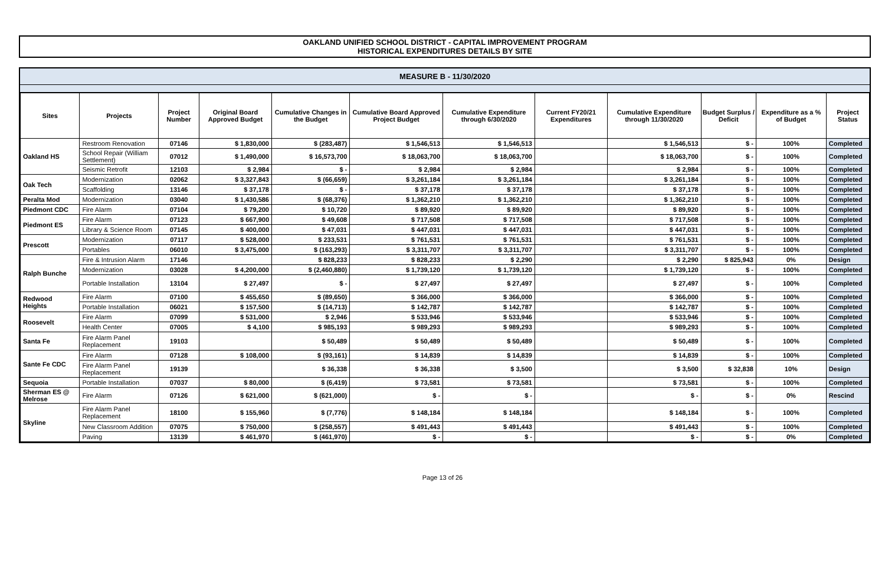OAKLAND UNIFIED SCHOOL DISTRICT - CAPITAL IMPROVEMENT PROGRAM
HISTORICAL EXPENDITURES DETAILS BY SITE
MEASURE B - 11/30/2020
| Sites | Projects | Project Number | Original Board Approved Budget | Cumulative Changes in the Budget | Cumulative Board Approved Project Budget | Cumulative Expenditure through 6/30/2020 | Current FY20/21 Expenditures | Cumulative Expenditure through 11/30/2020 | Budget Surplus / Deficit | Expenditure as a % of Budget | Project Status |
| --- | --- | --- | --- | --- | --- | --- | --- | --- | --- | --- | --- |
| Oakland HS | Restroom Renovation | 07146 | $ 1,830,000 | $ (283,487) | $ 1,546,513 | $ 1,546,513 | | $ 1,546,513 | $ - | 100% | Completed |
| | School Repair (William Settlement) | 07012 | $ 1,490,000 | $ 16,573,700 | $ 18,063,700 | $ 18,063,700 | | $ 18,063,700 | $ - | 100% | Completed |
| | Seismic Retrofit | 12103 | $ 2,984 | $ - | $ 2,984 | $ 2,984 | | $ 2,984 | $ - | 100% | Completed |
| Oak Tech | Modernization | 02062 | $ 3,327,843 | $ (66,659) | $ 3,261,184 | $ 3,261,184 | | $ 3,261,184 | $ - | 100% | Completed |
| | Scaffolding | 13146 | $ 37,178 | $ - | $ 37,178 | $ 37,178 | | $ 37,178 | $ - | 100% | Completed |
| Peralta Mod | Modernization | 03040 | $ 1,430,586 | $ (68,376) | $ 1,362,210 | $ 1,362,210 | | $ 1,362,210 | $ - | 100% | Completed |
| Piedmont CDC | Fire Alarm | 07104 | $ 79,200 | $ 10,720 | $ 89,920 | $ 89,920 | | $ 89,920 | $ - | 100% | Completed |
| Piedmont ES | Fire Alarm | 07123 | $ 667,900 | $ 49,608 | $ 717,508 | $ 717,508 | | $ 717,508 | $ - | 100% | Completed |
| | Library & Science Room | 07145 | $ 400,000 | $ 47,031 | $ 447,031 | $ 447,031 | | $ 447,031 | $ - | 100% | Completed |
| Prescott | Modernization | 07117 | $ 528,000 | $ 233,531 | $ 761,531 | $ 761,531 | | $ 761,531 | $ - | 100% | Completed |
| | Portables | 06010 | $ 3,475,000 | $ (163,293) | $ 3,311,707 | $ 3,311,707 | | $ 3,311,707 | $ - | 100% | Completed |
| Ralph Bunche | Fire & Intrusion Alarm | 17146 | | $ 828,233 | $ 828,233 | $ 2,290 | | $ 2,290 | $ 825,943 | 0% | Design |
| | Modernization | 03028 | $ 4,200,000 | $ (2,460,880) | $ 1,739,120 | $ 1,739,120 | | $ 1,739,120 | $ - | 100% | Completed |
| | Portable Installation | 13104 | $ 27,497 | $ - | $ 27,497 | $ 27,497 | | $ 27,497 | $ - | 100% | Completed |
| Redwood Heights | Fire Alarm | 07100 | $ 455,650 | $ (89,650) | $ 366,000 | $ 366,000 | | $ 366,000 | $ - | 100% | Completed |
| | Portable Installation | 06021 | $ 157,500 | $ (14,713) | $ 142,787 | $ 142,787 | | $ 142,787 | $ - | 100% | Completed |
| Roosevelt | Fire Alarm | 07099 | $ 531,000 | $ 2,946 | $ 533,946 | $ 533,946 | | $ 533,946 | $ - | 100% | Completed |
| | Health Center | 07005 | $ 4,100 | $ 985,193 | $ 989,293 | $ 989,293 | | $ 989,293 | $ - | 100% | Completed |
| Santa Fe | Fire Alarm Panel Replacement | 19103 | | $ 50,489 | $ 50,489 | $ 50,489 | | $ 50,489 | $ - | 100% | Completed |
| Sante Fe CDC | Fire Alarm | 07128 | $ 108,000 | $ (93,161) | $ 14,839 | $ 14,839 | | $ 14,839 | $ - | 100% | Completed |
| | Fire Alarm Panel Replacement | 19139 | | $ 36,338 | $ 36,338 | $ 3,500 | | $ 3,500 | $ 32,838 | 10% | Design |
| Sequoia | Portable Installation | 07037 | $ 80,000 | $ (6,419) | $ 73,581 | $ 73,581 | | $ 73,581 | $ - | 100% | Completed |
| Sherman ES @ Melrose | Fire Alarm | 07126 | $ 621,000 | $ (621,000) | $ - | $ - | | $ - | $ - | 0% | Rescind |
| Skyline | Fire Alarm Panel Replacement | 18100 | $ 155,960 | $ (7,776) | $ 148,184 | $ 148,184 | | $ 148,184 | $ - | 100% | Completed |
| | New Classroom Addition | 07075 | $ 750,000 | $ (258,557) | $ 491,443 | $ 491,443 | | $ 491,443 | $ - | 100% | Completed |
| | Paving | 13139 | $ 461,970 | $ (461,970) | $ - | $ - | | $ - | $ - | 0% | Completed |
Page 13 of 26